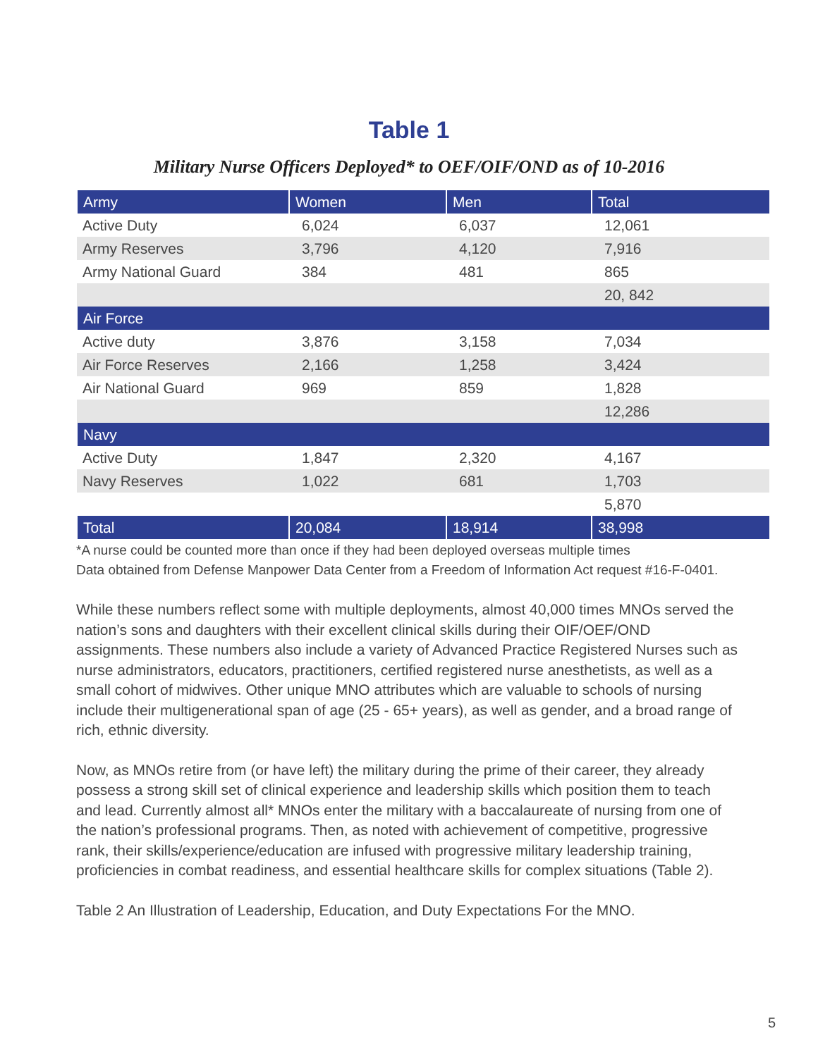Table 1
Military Nurse Officers Deployed* to OEF/OIF/OND as of 10-2016
| Army | Women | Men | Total |
| --- | --- | --- | --- |
| Active Duty | 6,024 | 6,037 | 12,061 |
| Army Reserves | 3,796 | 4,120 | 7,916 |
| Army National Guard | 384 | 481 | 865 |
| | | | 20, 842 |
| Air Force | | | |
| Active duty | 3,876 | 3,158 | 7,034 |
| Air Force Reserves | 2,166 | 1,258 | 3,424 |
| Air National Guard | 969 | 859 | 1,828 |
| | | | 12,286 |
| Navy | | | |
| Active Duty | 1,847 | 2,320 | 4,167 |
| Navy Reserves | 1,022 | 681 | 1,703 |
| | | | 5,870 |
| Total | 20,084 | 18,914 | 38,998 |
*A nurse could be counted more than once if they had been deployed overseas multiple times
Data obtained from Defense Manpower Data Center from a Freedom of Information Act request #16-F-0401.
While these numbers reflect some with multiple deployments, almost 40,000 times MNOs served the nation’s sons and daughters with their excellent clinical skills during their OIF/OEF/OND assignments. These numbers also include a variety of Advanced Practice Registered Nurses such as nurse administrators, educators, practitioners, certified registered nurse anesthetists, as well as a small cohort of midwives. Other unique MNO attributes which are valuable to schools of nursing include their multigenerational span of age (25 - 65+ years), as well as gender, and a broad range of rich, ethnic diversity.
Now, as MNOs retire from (or have left) the military during the prime of their career, they already possess a strong skill set of clinical experience and leadership skills which position them to teach and lead. Currently almost all* MNOs enter the military with a baccalaureate of nursing from one of the nation’s professional programs. Then, as noted with achievement of competitive, progressive rank, their skills/experience/education are infused with progressive military leadership training, proficiencies in combat readiness, and essential healthcare skills for complex situations (Table 2).
Table 2 An Illustration of Leadership, Education, and Duty Expectations For the MNO.
5